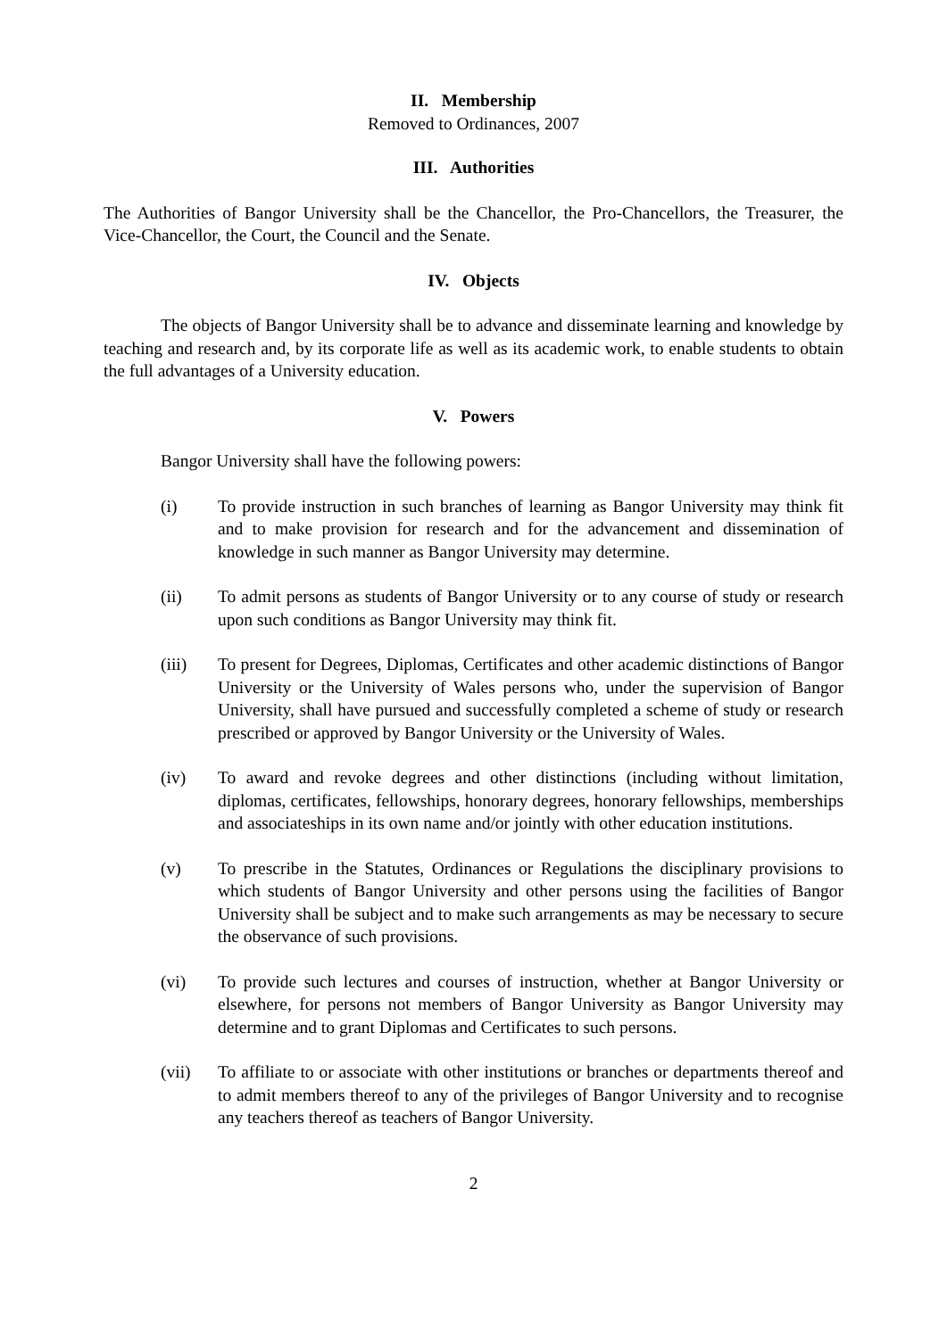II. Membership
Removed to Ordinances, 2007
III. Authorities
The Authorities of Bangor University shall be the Chancellor, the Pro-Chancellors, the Treasurer, the Vice-Chancellor, the Court, the Council and the Senate.
IV. Objects
The objects of Bangor University shall be to advance and disseminate learning and knowledge by teaching and research and, by its corporate life as well as its academic work, to enable students to obtain the full advantages of a University education.
V. Powers
Bangor University shall have the following powers:
(i) To provide instruction in such branches of learning as Bangor University may think fit and to make provision for research and for the advancement and dissemination of knowledge in such manner as Bangor University may determine.
(ii) To admit persons as students of Bangor University or to any course of study or research upon such conditions as Bangor University may think fit.
(iii) To present for Degrees, Diplomas, Certificates and other academic distinctions of Bangor University or the University of Wales persons who, under the supervision of Bangor University, shall have pursued and successfully completed a scheme of study or research prescribed or approved by Bangor University or the University of Wales.
(iv) To award and revoke degrees and other distinctions (including without limitation, diplomas, certificates, fellowships, honorary degrees, honorary fellowships, memberships and associateships in its own name and/or jointly with other education institutions.
(v) To prescribe in the Statutes, Ordinances or Regulations the disciplinary provisions to which students of Bangor University and other persons using the facilities of Bangor University shall be subject and to make such arrangements as may be necessary to secure the observance of such provisions.
(vi) To provide such lectures and courses of instruction, whether at Bangor University or elsewhere, for persons not members of Bangor University as Bangor University may determine and to grant Diplomas and Certificates to such persons.
(vii) To affiliate to or associate with other institutions or branches or departments thereof and to admit members thereof to any of the privileges of Bangor University and to recognise any teachers thereof as teachers of Bangor University.
2